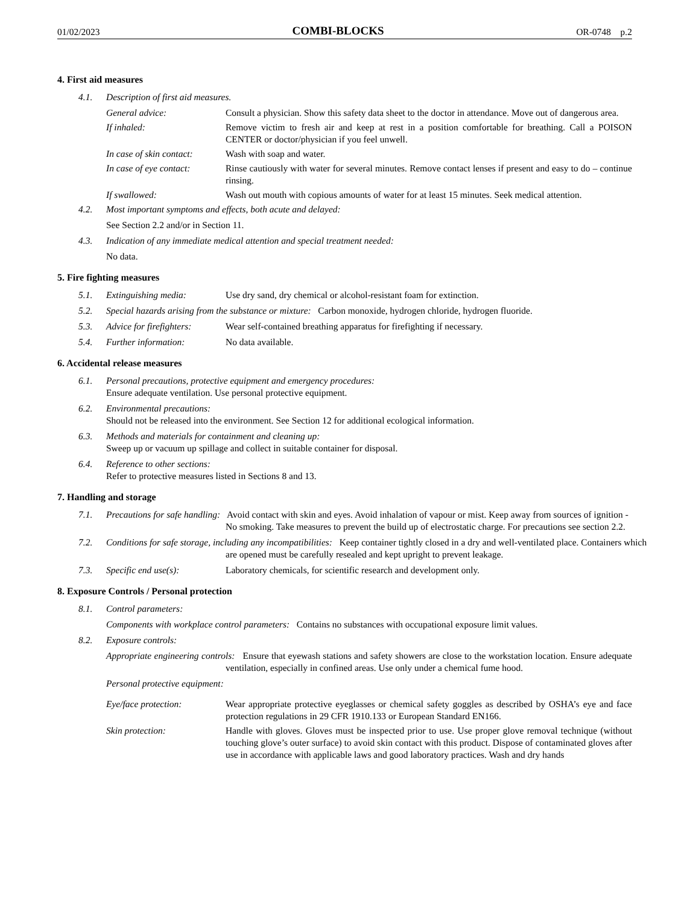01/02/2023 COMBI-BLOCKS OR-0748 p.2
4. First aid measures
4.1. Description of first aid measures.
General advice: Consult a physician. Show this safety data sheet to the doctor in attendance. Move out of dangerous area.
If inhaled: Remove victim to fresh air and keep at rest in a position comfortable for breathing. Call a POISON CENTER or doctor/physician if you feel unwell.
In case of skin contact: Wash with soap and water.
In case of eye contact: Rinse cautiously with water for several minutes. Remove contact lenses if present and easy to do – continue rinsing.
If swallowed: Wash out mouth with copious amounts of water for at least 15 minutes. Seek medical attention.
4.2. Most important symptoms and effects, both acute and delayed:
See Section 2.2 and/or in Section 11.
4.3. Indication of any immediate medical attention and special treatment needed:
No data.
5. Fire fighting measures
5.1. Extinguishing media: Use dry sand, dry chemical or alcohol-resistant foam for extinction.
5.2. Special hazards arising from the substance or mixture: Carbon monoxide, hydrogen chloride, hydrogen fluoride.
5.3. Advice for firefighters: Wear self-contained breathing apparatus for firefighting if necessary.
5.4. Further information: No data available.
6. Accidental release measures
6.1. Personal precautions, protective equipment and emergency procedures:
Ensure adequate ventilation. Use personal protective equipment.
6.2. Environmental precautions:
Should not be released into the environment. See Section 12 for additional ecological information.
6.3. Methods and materials for containment and cleaning up:
Sweep up or vacuum up spillage and collect in suitable container for disposal.
6.4. Reference to other sections:
Refer to protective measures listed in Sections 8 and 13.
7. Handling and storage
7.1. Precautions for safe handling: Avoid contact with skin and eyes. Avoid inhalation of vapour or mist. Keep away from sources of ignition - No smoking. Take measures to prevent the build up of electrostatic charge. For precautions see section 2.2.
7.2. Conditions for safe storage, including any incompatibilities: Keep container tightly closed in a dry and well-ventilated place. Containers which are opened must be carefully resealed and kept upright to prevent leakage.
7.3. Specific end use(s): Laboratory chemicals, for scientific research and development only.
8. Exposure Controls / Personal protection
8.1. Control parameters:
Components with workplace control parameters: Contains no substances with occupational exposure limit values.
8.2. Exposure controls:
Appropriate engineering controls: Ensure that eyewash stations and safety showers are close to the workstation location. Ensure adequate ventilation, especially in confined areas. Use only under a chemical fume hood.
Personal protective equipment:
Eye/face protection: Wear appropriate protective eyeglasses or chemical safety goggles as described by OSHA’s eye and face protection regulations in 29 CFR 1910.133 or European Standard EN166.
Skin protection: Handle with gloves. Gloves must be inspected prior to use. Use proper glove removal technique (without touching glove’s outer surface) to avoid skin contact with this product. Dispose of contaminated gloves after use in accordance with applicable laws and good laboratory practices. Wash and dry hands